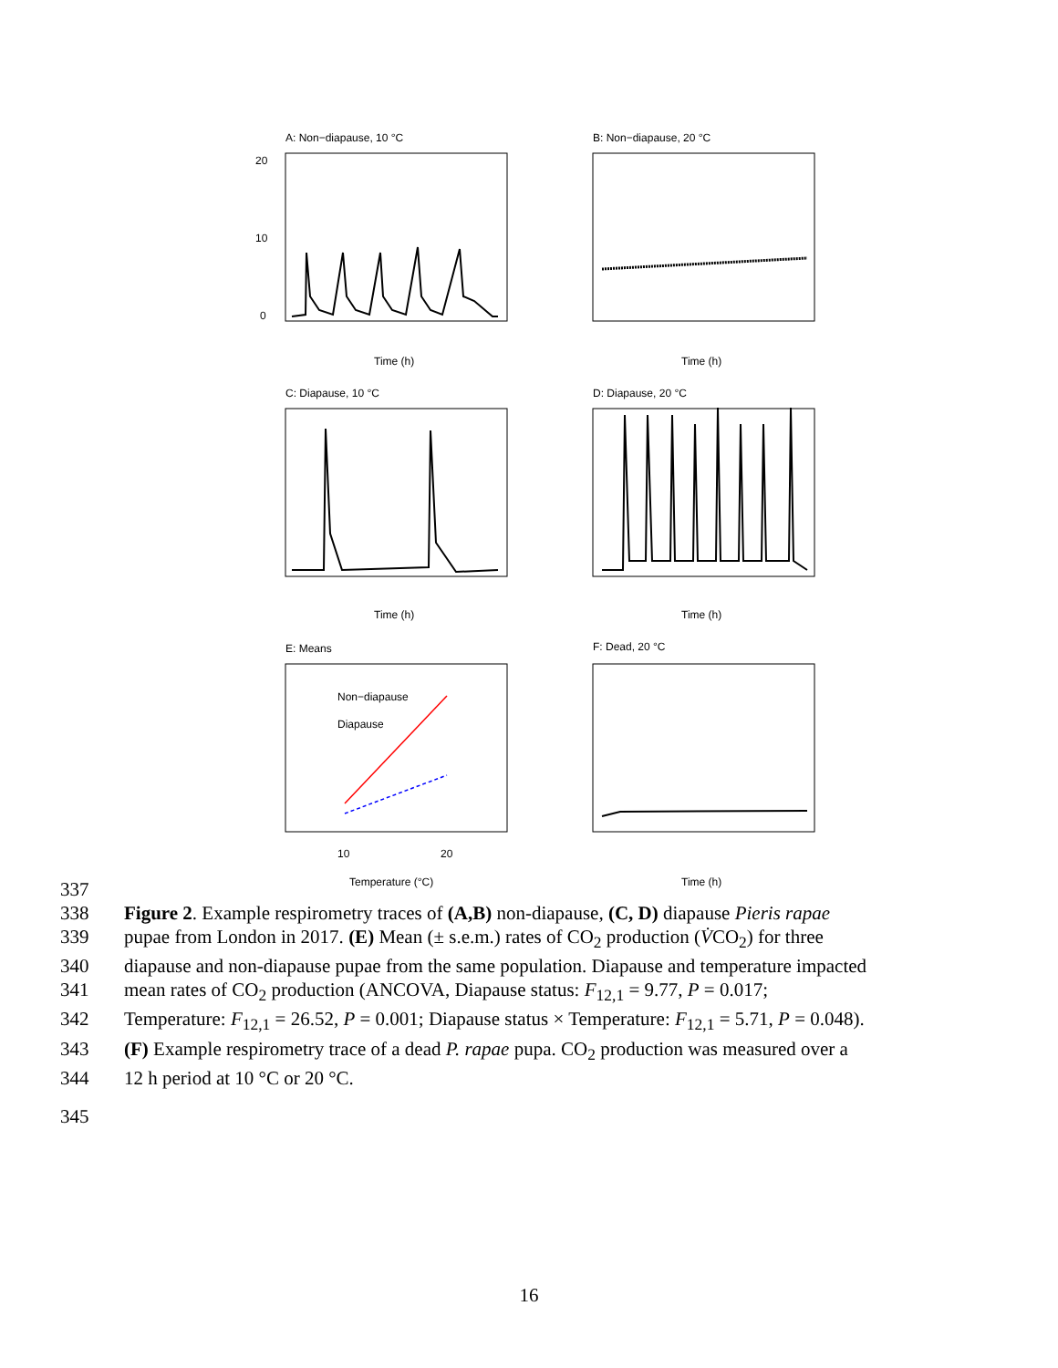A: Non−diapause, 10 °C
B: Non−diapause, 20 °C
C: Diapause, 10 °C
D: Diapause, 20 °C
E: Means
F: Dead, 20 °C
20
10
0
Time (h)
Time (h)
Time (h)
Time (h)
10
20
Temperature (°C)
Time (h)
Non−diapause
Diapause
337
338 Figure 2. Example respirometry traces of (A,B) non-diapause, (C, D) diapause Pieris rapae
339 pupae from London in 2017. (E) Mean (± s.e.m.) rates of CO<sub>2</sub> production (V̇CO<sub>2</sub>) for three
340 diapause and non-diapause pupae from the same population. Diapause and temperature impacted
341 mean rates of CO<sub>2</sub> production (ANCOVA, Diapause status: F<sub>12,1</sub> = 9.77, P = 0.017;
342 Temperature: F<sub>12,1</sub> = 26.52, P = 0.001; Diapause status × Temperature: F<sub>12,1</sub> = 5.71, P = 0.048).
343 (F) Example respirometry trace of a dead P. rapae pupa. CO<sub>2</sub> production was measured over a
344 12 h period at 10 °C or 20 °C.
345
16